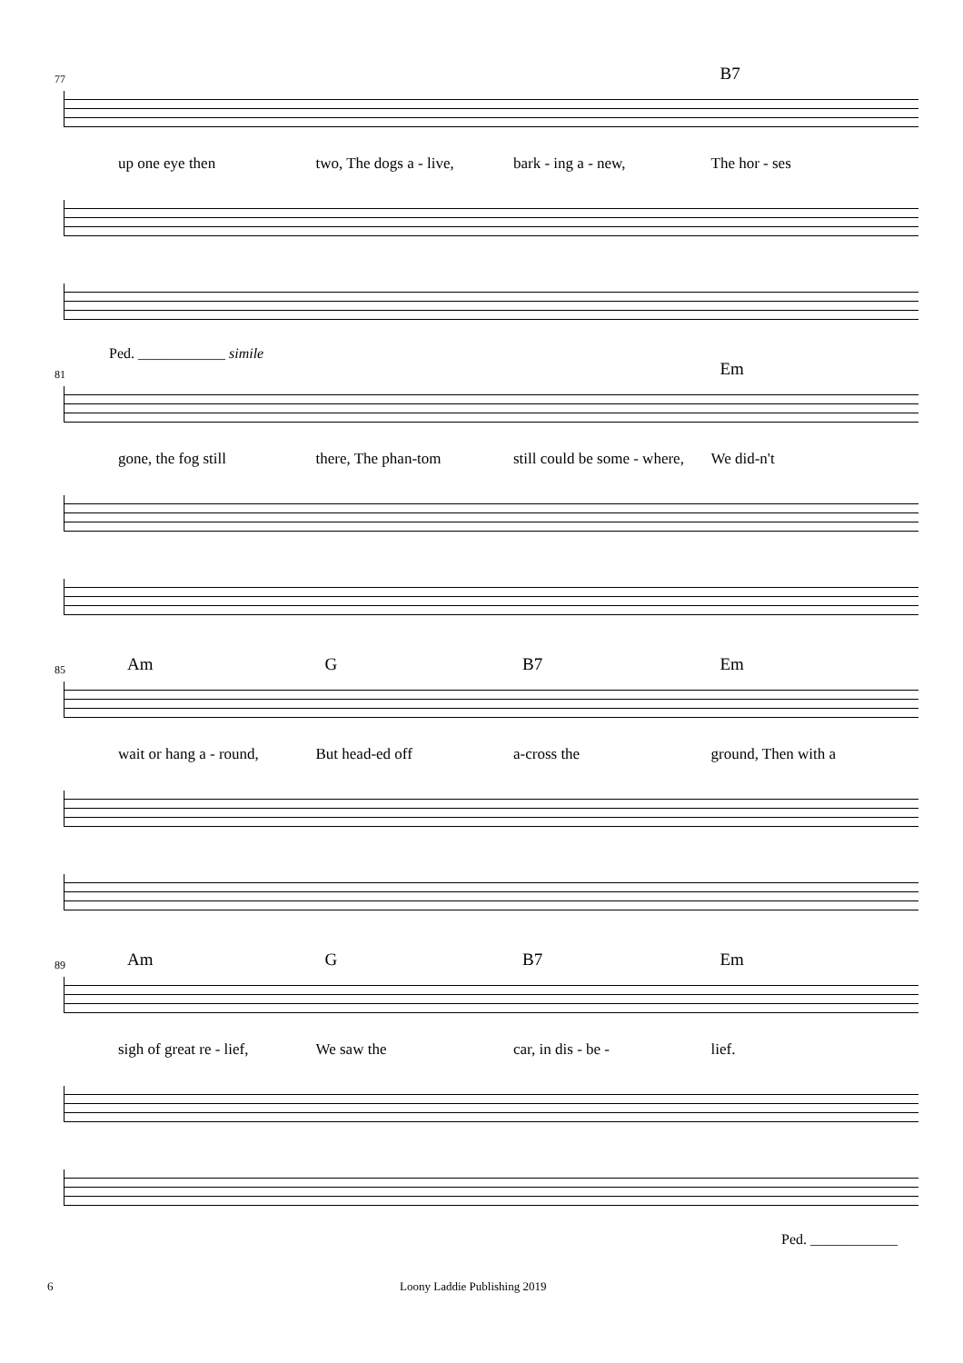77 B7
up one eye then two, The dogs a - live, bark - ing a - new, The hor - ses
Ped. ____________ simile
81 Em
gone, the fog still there, The phan-tom still could be some - where, We did-n't
85 Am G B7 Em
wait or hang a - round, But head-ed off a-cross the ground, Then with a
89 Am G B7 Em
sigh of great re - lief, We saw the car, in dis - be - lief.
Ped. ____________
6 Loony Laddie Publishing 2019